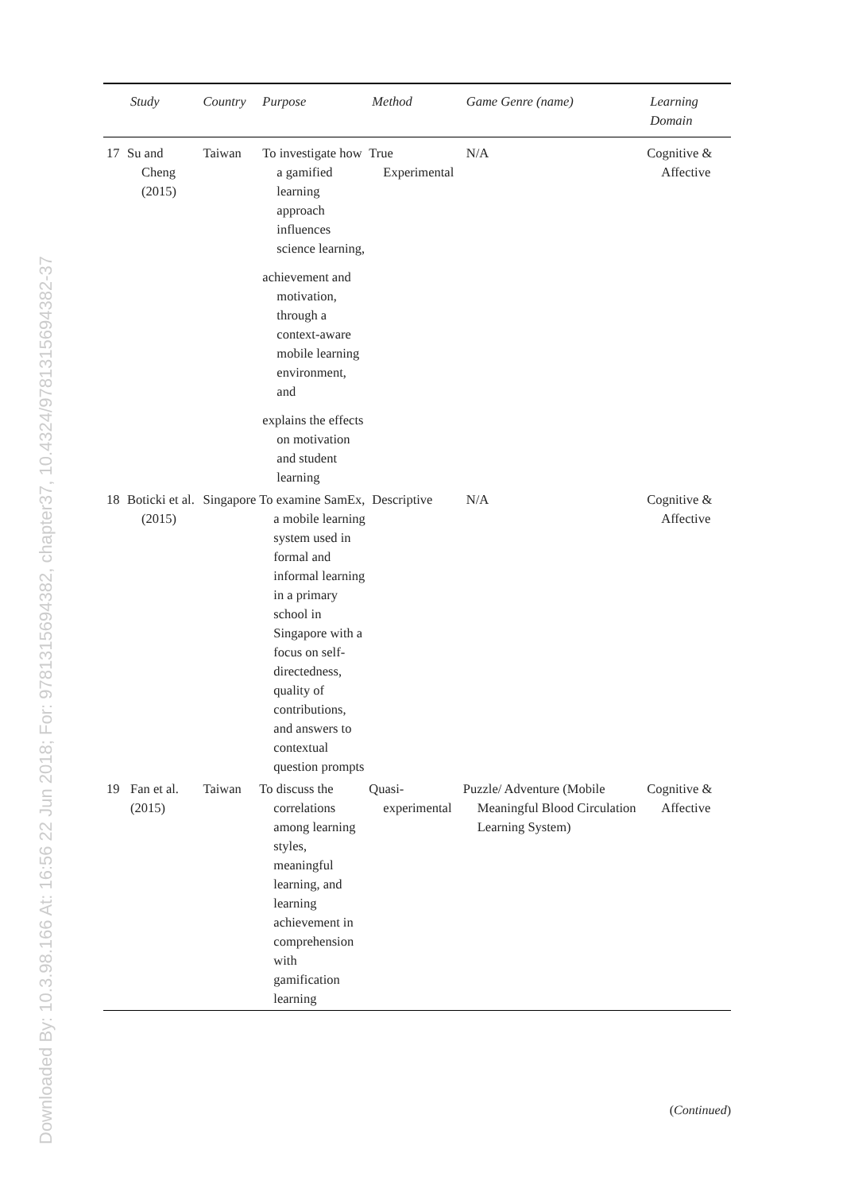Downloaded By: 10.3.98.166 At: 16:56 22 Jun 2018; For: 9781315694382, chapter37, 10.4324/9781315694382-37
| | Study | Country | Purpose | Method | Game Genre (name) | Learning Domain |
| --- | --- | --- | --- | --- | --- | --- |
| 17 | Su and Cheng (2015) | Taiwan | To investigate how a gamified learning approach influences science learning, achievement and motivation, through a context-aware mobile learning environment, and explains the effects on motivation and student learning | True Experimental | N/A | Cognitive & Affective |
| 18 | Boticki et al. (2015) | Singapore | To examine SamEx, a mobile learning system used in formal and informal learning in a primary school in Singapore with a focus on self-directedness, quality of contributions, and answers to contextual question prompts | Descriptive | N/A | Cognitive & Affective |
| 19 | Fan et al. (2015) | Taiwan | To discuss the correlations among learning styles, meaningful learning, and learning achievement in comprehension with gamification learning | Quasi-experimental | Puzzle/ Adventure (Mobile Meaningful Blood Circulation Learning System) | Cognitive & Affective |
(Continued)